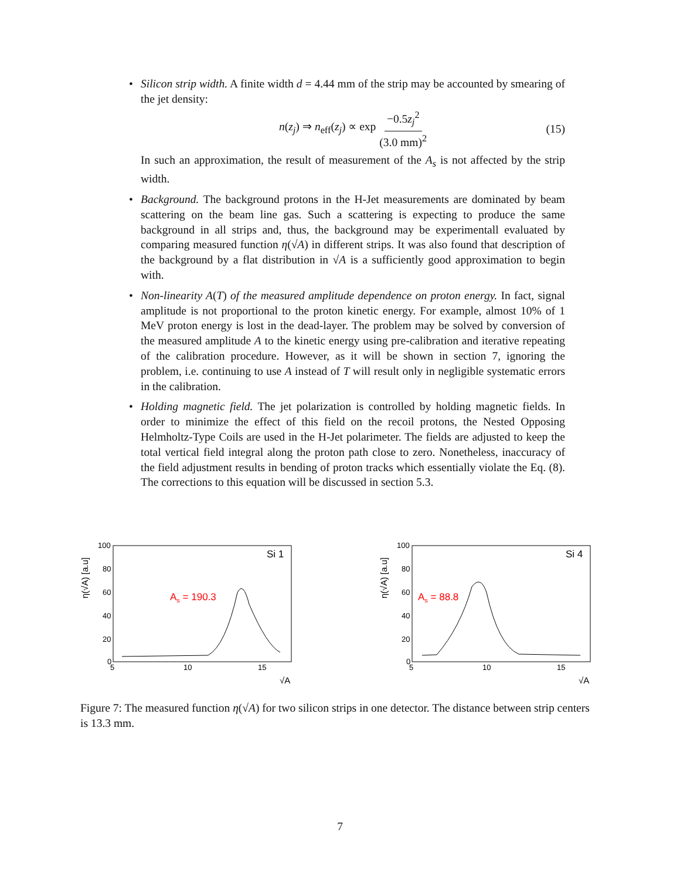• Silicon strip width. A finite width d = 4.44 mm of the strip may be accounted by smearing of the jet density:
n(z<sub>j</sub>) ⇒ n<sub>eff</sub>(z<sub>j</sub>) ∝ exp −0.5z<sub>j</sub><sup>2</sup> (3.0 mm)<sup>2</sup> (15)
In such an approximation, the result of measurement of the A<sub>s</sub> is not affected by the strip width.
• Background. The background protons in the H-Jet measurements are dominated by beam scattering on the beam line gas. Such a scattering is expecting to produce the same background in all strips and, thus, the background may be experimentall evaluated by comparing measured function η(√A) in different strips. It was also found that description of the background by a flat distribution in √A is a sufficiently good approximation to begin with.
• Non-linearity A(T) of the measured amplitude dependence on proton energy. In fact, signal amplitude is not proportional to the proton kinetic energy. For example, almost 10% of 1 MeV proton energy is lost in the dead-layer. The problem may be solved by conversion of the measured amplitude A to the kinetic energy using pre-calibration and iterative repeating of the calibration procedure. However, as it will be shown in section 7, ignoring the problem, i.e. continuing to use A instead of T will result only in negligible systematic errors in the calibration.
• Holding magnetic field. The jet polarization is controlled by holding magnetic fields. In order to minimize the effect of this field on the recoil protons, the Nested Opposing Helmholtz-Type Coils are used in the H-Jet polarimeter. The fields are adjusted to keep the total vertical field integral along the proton path close to zero. Nonetheless, inaccuracy of the field adjustment results in bending of proton tracks which essentially violate the Eq. (8). The corrections to this equation will be discussed in section 5.3.
η(√A) [a.u]
100
80
60
40
20
0
5
10
15
√A
Si 1
As = 190.3
η(√A) [a.u]
100
80
60
40
20
0
5
10
15
√A
Si 4
As = 88.8
Figure 7: The measured function η(√A) for two silicon strips in one detector. The distance between strip centers is 13.3 mm.
7